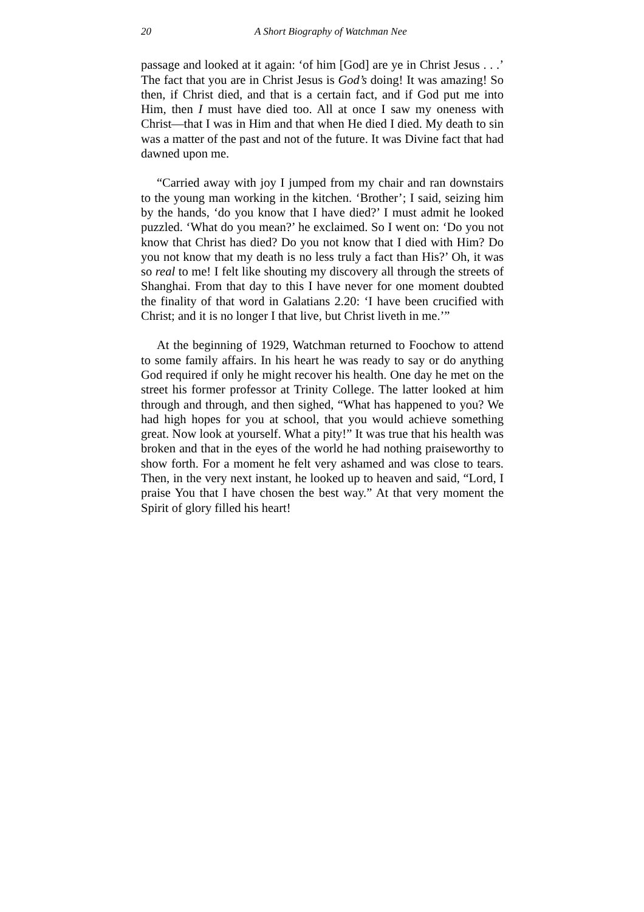20 A Short Biography of Watchman Nee
passage and looked at it again: ‘of him [God] are ye in Christ Jesus . . .’ The fact that you are in Christ Jesus is God’s doing! It was amazing! So then, if Christ died, and that is a certain fact, and if God put me into Him, then I must have died too. All at once I saw my oneness with Christ—that I was in Him and that when He died I died. My death to sin was a matter of the past and not of the future. It was Divine fact that had dawned upon me.
“Carried away with joy I jumped from my chair and ran downstairs to the young man working in the kitchen. ‘Brother’; I said, seizing him by the hands, ‘do you know that I have died?’ I must admit he looked puzzled. ‘What do you mean?’ he exclaimed. So I went on: ‘Do you not know that Christ has died? Do you not know that I died with Him? Do you not know that my death is no less truly a fact than His?’ Oh, it was so real to me! I felt like shouting my discovery all through the streets of Shanghai. From that day to this I have never for one moment doubted the finality of that word in Galatians 2.20: ‘I have been crucified with Christ; and it is no longer I that live, but Christ liveth in me.’”
At the beginning of 1929, Watchman returned to Foochow to attend to some family affairs. In his heart he was ready to say or do anything God required if only he might recover his health. One day he met on the street his former professor at Trinity College. The latter looked at him through and through, and then sighed, “What has happened to you? We had high hopes for you at school, that you would achieve something great. Now look at yourself. What a pity!” It was true that his health was broken and that in the eyes of the world he had nothing praiseworthy to show forth. For a moment he felt very ashamed and was close to tears. Then, in the very next instant, he looked up to heaven and said, “Lord, I praise You that I have chosen the best way.” At that very moment the Spirit of glory filled his heart!